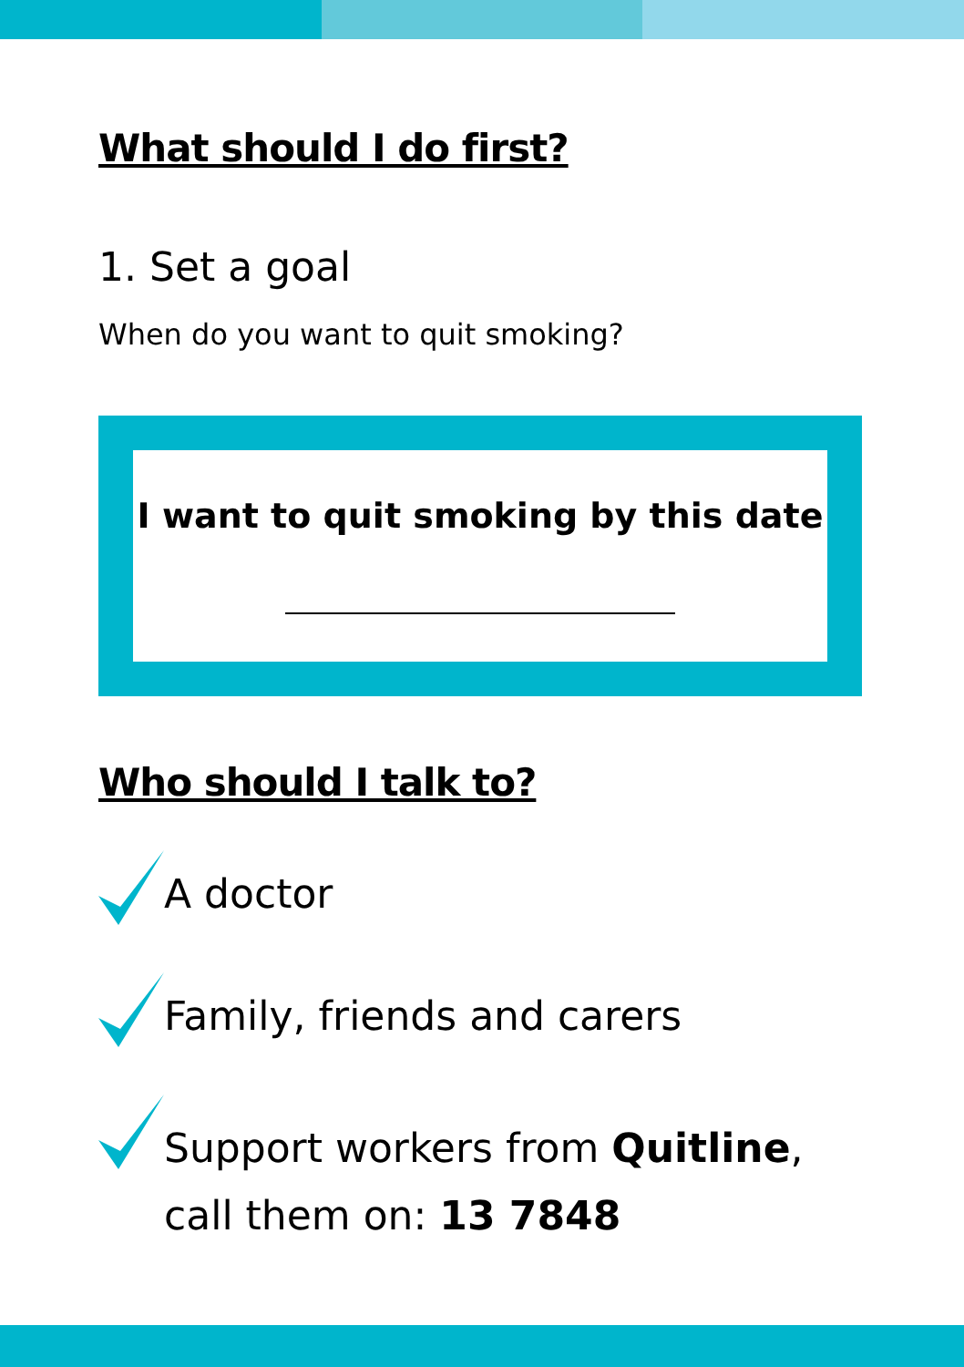What should I do first?
1. Set a goal
When do you want to quit smoking?
I want to quit smoking by this date
Who should I talk to?
A doctor
Family, friends and carers
Support workers from Quitline,
call them on: 13 7848